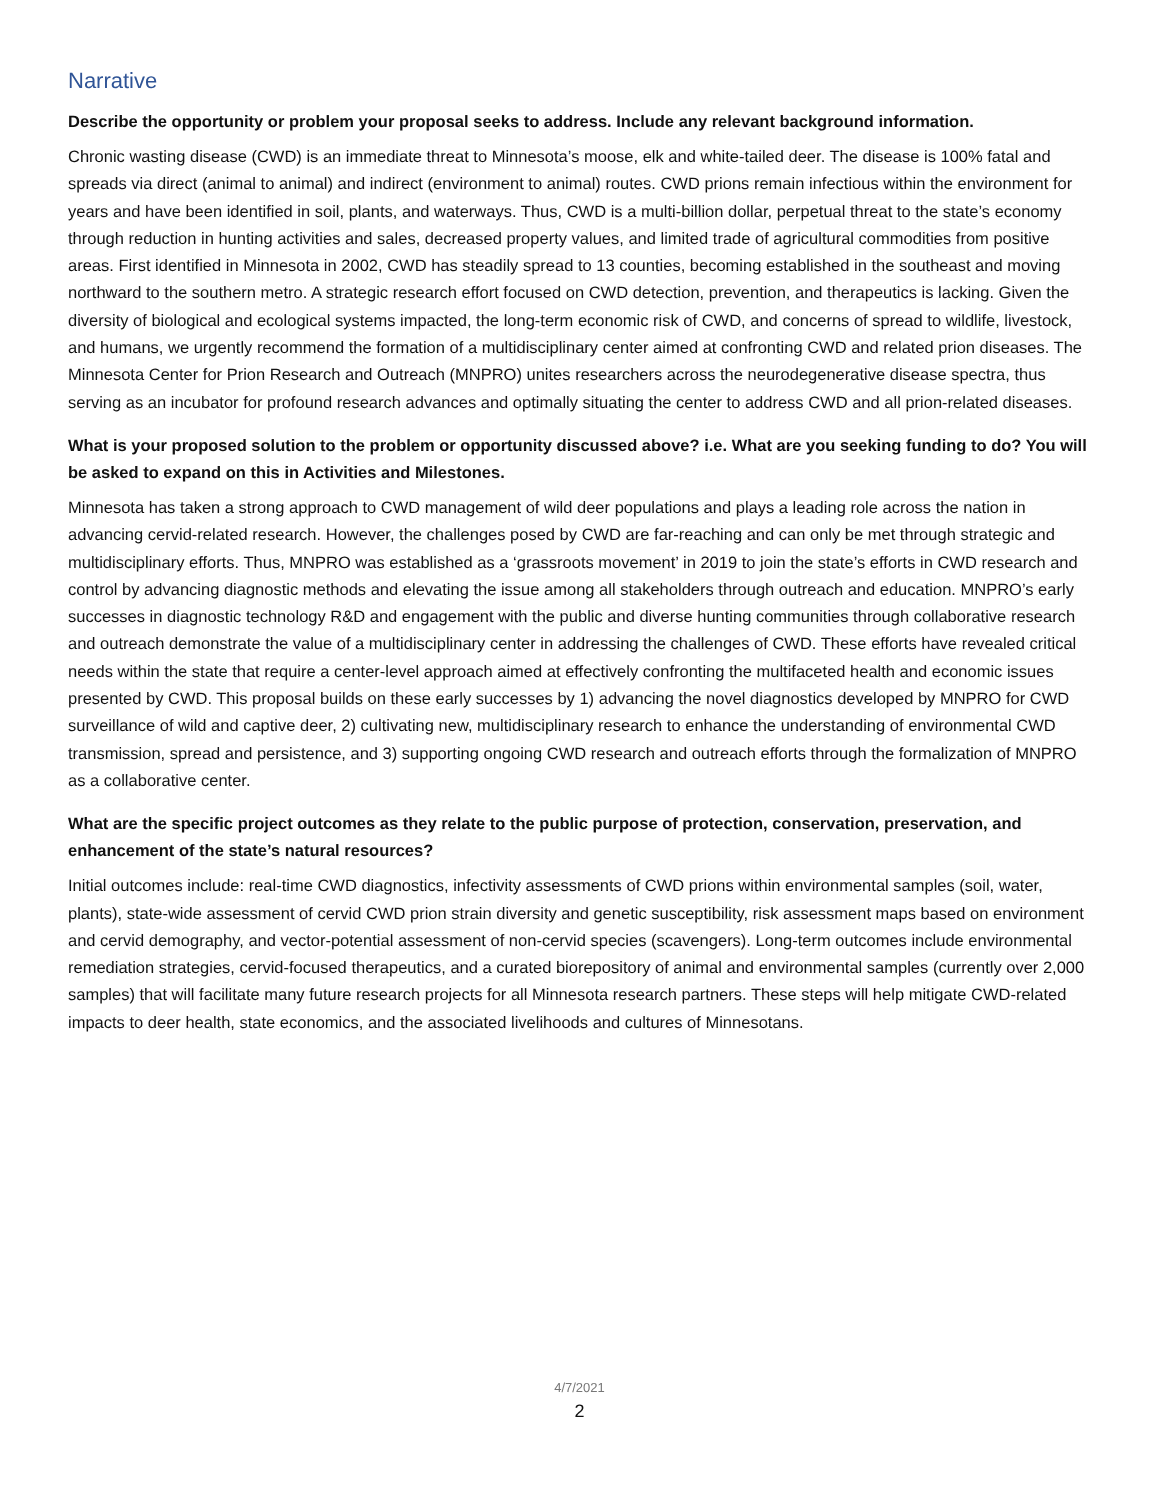Narrative
Describe the opportunity or problem your proposal seeks to address. Include any relevant background information.
Chronic wasting disease (CWD) is an immediate threat to Minnesota’s moose, elk and white-tailed deer. The disease is 100% fatal and spreads via direct (animal to animal) and indirect (environment to animal) routes. CWD prions remain infectious within the environment for years and have been identified in soil, plants, and waterways. Thus, CWD is a multi-billion dollar, perpetual threat to the state’s economy through reduction in hunting activities and sales, decreased property values, and limited trade of agricultural commodities from positive areas. First identified in Minnesota in 2002, CWD has steadily spread to 13 counties, becoming established in the southeast and moving northward to the southern metro. A strategic research effort focused on CWD detection, prevention, and therapeutics is lacking. Given the diversity of biological and ecological systems impacted, the long-term economic risk of CWD, and concerns of spread to wildlife, livestock, and humans, we urgently recommend the formation of a multidisciplinary center aimed at confronting CWD and related prion diseases. The Minnesota Center for Prion Research and Outreach (MNPRO) unites researchers across the neurodegenerative disease spectra, thus serving as an incubator for profound research advances and optimally situating the center to address CWD and all prion-related diseases.
What is your proposed solution to the problem or opportunity discussed above? i.e. What are you seeking funding to do? You will be asked to expand on this in Activities and Milestones.
Minnesota has taken a strong approach to CWD management of wild deer populations and plays a leading role across the nation in advancing cervid-related research. However, the challenges posed by CWD are far-reaching and can only be met through strategic and multidisciplinary efforts. Thus, MNPRO was established as a ‘grassroots movement’ in 2019 to join the state’s efforts in CWD research and control by advancing diagnostic methods and elevating the issue among all stakeholders through outreach and education. MNPRO’s early successes in diagnostic technology R&D and engagement with the public and diverse hunting communities through collaborative research and outreach demonstrate the value of a multidisciplinary center in addressing the challenges of CWD. These efforts have revealed critical needs within the state that require a center-level approach aimed at effectively confronting the multifaceted health and economic issues presented by CWD. This proposal builds on these early successes by 1) advancing the novel diagnostics developed by MNPRO for CWD surveillance of wild and captive deer, 2) cultivating new, multidisciplinary research to enhance the understanding of environmental CWD transmission, spread and persistence, and 3) supporting ongoing CWD research and outreach efforts through the formalization of MNPRO as a collaborative center.
What are the specific project outcomes as they relate to the public purpose of protection, conservation, preservation, and enhancement of the state’s natural resources?
Initial outcomes include: real-time CWD diagnostics, infectivity assessments of CWD prions within environmental samples (soil, water, plants), state-wide assessment of cervid CWD prion strain diversity and genetic susceptibility, risk assessment maps based on environment and cervid demography, and vector-potential assessment of non-cervid species (scavengers). Long-term outcomes include environmental remediation strategies, cervid-focused therapeutics, and a curated biorepository of animal and environmental samples (currently over 2,000 samples) that will facilitate many future research projects for all Minnesota research partners. These steps will help mitigate CWD-related impacts to deer health, state economics, and the associated livelihoods and cultures of Minnesotans.
4/7/2021
2